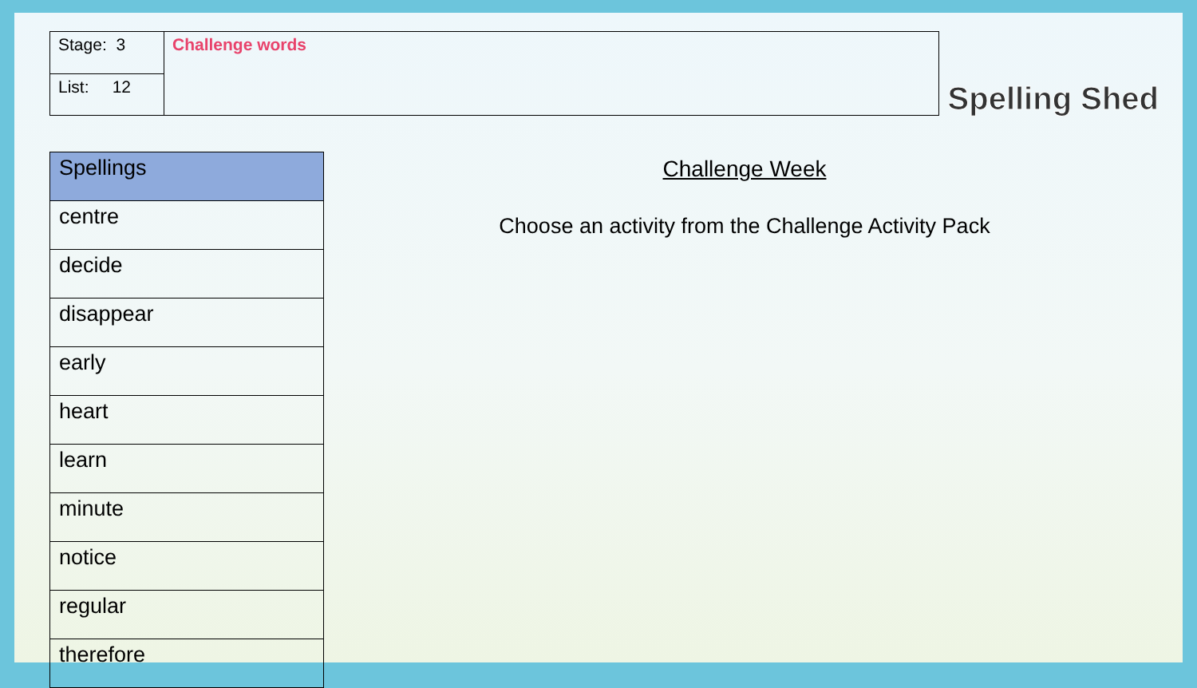| Stage: 3 | Challenge words |
| List: 12 | |
Spelling Shed
| Spellings |
| --- |
| centre |
| decide |
| disappear |
| early |
| heart |
| learn |
| minute |
| notice |
| regular |
| therefore |
Challenge Week
Choose an activity from the Challenge Activity Pack